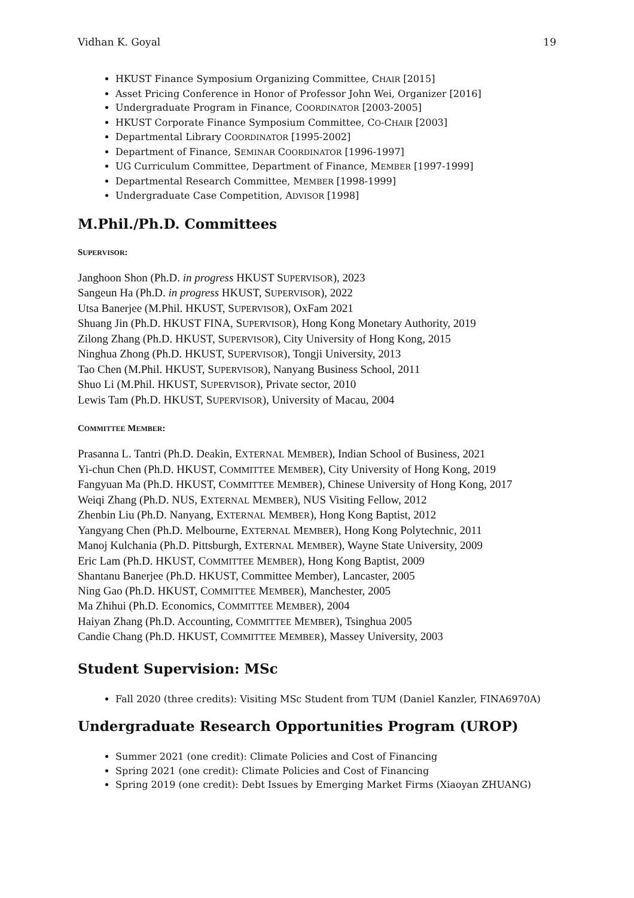Vidhan K. Goyal 19
HKUST Finance Symposium Organizing Committee, CHAIR [2015]
Asset Pricing Conference in Honor of Professor John Wei, Organizer [2016]
Undergraduate Program in Finance, COORDINATOR [2003-2005]
HKUST Corporate Finance Symposium Committee, CO-CHAIR [2003]
Departmental Library COORDINATOR [1995-2002]
Department of Finance, SEMINAR COORDINATOR [1996-1997]
UG Curriculum Committee, Department of Finance, MEMBER [1997-1999]
Departmental Research Committee, MEMBER [1998-1999]
Undergraduate Case Competition, ADVISOR [1998]
M.Phil./Ph.D. Committees
SUPERVISOR:
Janghoon Shon (Ph.D. in progress HKUST SUPERVISOR), 2023
Sangeun Ha (Ph.D. in progress HKUST, SUPERVISOR), 2022
Utsa Banerjee (M.Phil. HKUST, SUPERVISOR), OxFam 2021
Shuang Jin (Ph.D. HKUST FINA, SUPERVISOR), Hong Kong Monetary Authority, 2019
Zilong Zhang (Ph.D. HKUST, SUPERVISOR), City University of Hong Kong, 2015
Ninghua Zhong (Ph.D. HKUST, SUPERVISOR), Tongji University, 2013
Tao Chen (M.Phil. HKUST, SUPERVISOR), Nanyang Business School, 2011
Shuo Li (M.Phil. HKUST, SUPERVISOR), Private sector, 2010
Lewis Tam (Ph.D. HKUST, SUPERVISOR), University of Macau, 2004
COMMITTEE MEMBER:
Prasanna L. Tantri (Ph.D. Deakin, EXTERNAL MEMBER), Indian School of Business, 2021
Yi-chun Chen (Ph.D. HKUST, COMMITTEE MEMBER), City University of Hong Kong, 2019
Fangyuan Ma (Ph.D. HKUST, COMMITTEE MEMBER), Chinese University of Hong Kong, 2017
Weiqi Zhang (Ph.D. NUS, EXTERNAL MEMBER), NUS Visiting Fellow, 2012
Zhenbin Liu (Ph.D. Nanyang, EXTERNAL MEMBER), Hong Kong Baptist, 2012
Yangyang Chen (Ph.D. Melbourne, EXTERNAL MEMBER), Hong Kong Polytechnic, 2011
Manoj Kulchania (Ph.D. Pittsburgh, EXTERNAL MEMBER), Wayne State University, 2009
Eric Lam (Ph.D. HKUST, COMMITTEE MEMBER), Hong Kong Baptist, 2009
Shantanu Banerjee (Ph.D. HKUST, Committee Member), Lancaster, 2005
Ning Gao (Ph.D. HKUST, COMMITTEE MEMBER), Manchester, 2005
Ma Zhihui (Ph.D. Economics, COMMITTEE MEMBER), 2004
Haiyan Zhang (Ph.D. Accounting, COMMITTEE MEMBER), Tsinghua 2005
Candie Chang (Ph.D. HKUST, COMMITTEE MEMBER), Massey University, 2003
Student Supervision: MSc
Fall 2020 (three credits): Visiting MSc Student from TUM (Daniel Kanzler, FINA6970A)
Undergraduate Research Opportunities Program (UROP)
Summer 2021 (one credit): Climate Policies and Cost of Financing
Spring 2021 (one credit): Climate Policies and Cost of Financing
Spring 2019 (one credit): Debt Issues by Emerging Market Firms (Xiaoyan ZHUANG)